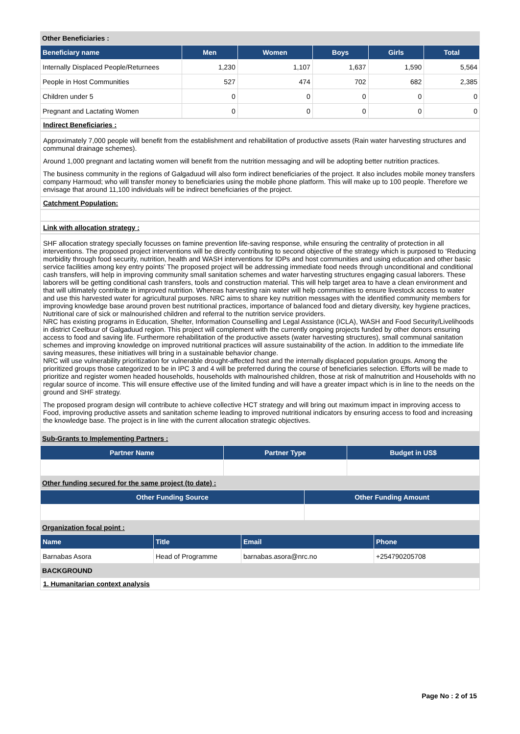Other Beneficiaries :
| Beneficiary name | Men | Women | Boys | Girls | Total |
| --- | --- | --- | --- | --- | --- |
| Internally Displaced People/Returnees | 1,230 | 1,107 | 1,637 | 1,590 | 5,564 |
| People in Host Communities | 527 | 474 | 702 | 682 | 2,385 |
| Children under 5 | 0 | 0 | 0 | 0 | 0 |
| Pregnant and Lactating Women | 0 | 0 | 0 | 0 | 0 |
Indirect Beneficiaries :
Approximately 7,000 people will benefit from the establishment and rehabilitation of productive assets (Rain water harvesting structures and communal drainage schemes).
Around 1,000 pregnant and lactating women will benefit from the nutrition messaging and will be adopting better nutrition practices.
The business community in the regions of Galgaduud will also form indirect beneficiaries of the project. It also includes mobile money transfers company Harmoud; who will transfer money to beneficiaries using the mobile phone platform. This will make up to 100 people. Therefore we envisage that around 11,100 individuals will be indirect beneficiaries of the project.
Catchment Population:
Link with allocation strategy :
SHF allocation strategy specially focusses on famine prevention life-saving response, while ensuring the centrality of protection in all interventions. The proposed project interventions will be directly contributing to second objective of the strategy which is purposed to ‘Reducing morbidity through food security, nutrition, health and WASH interventions for IDPs and host communities and using education and other basic service facilities among key entry points' The proposed project will be addressing immediate food needs through unconditional and conditional cash transfers, will help in improving community small sanitation schemes and water harvesting structures engaging casual laborers. These laborers will be getting conditional cash transfers, tools and construction material. This will help target area to have a clean environment and that will ultimately contribute in improved nutrition. Whereas harvesting rain water will help communities to ensure livestock access to water and use this harvested water for agricultural purposes. NRC aims to share key nutrition messages with the identified community members for improving knowledge base around proven best nutritional practices, importance of balanced food and dietary diversity, key hygiene practices, Nutritional care of sick or malnourished children and referral to the nutrition service providers.
NRC has existing programs in Education, Shelter, Information Counselling and Legal Assistance (ICLA), WASH and Food Security/Livelihoods in district Ceelbuur of Galgaduud region. This project will complement with the currently ongoing projects funded by other donors ensuring access to food and saving life. Furthermore rehabilitation of the productive assets (water harvesting structures), small communal sanitation schemes and improving knowledge on improved nutritional practices will assure sustainability of the action. In addition to the immediate life saving measures, these initiatives will bring in a sustainable behavior change.
NRC will use vulnerability prioritization for vulnerable drought-affected host and the internally displaced population groups. Among the prioritized groups those categorized to be in IPC 3 and 4 will be preferred during the course of beneficiaries selection. Efforts will be made to prioritize and register women headed households, households with malnourished children, those at risk of malnutrition and Households with no regular source of income. This will ensure effective use of the limited funding and will have a greater impact which is in line to the needs on the ground and SHF strategy.
The proposed program design will contribute to achieve collective HCT strategy and will bring out maximum impact in improving access to Food, improving productive assets and sanitation scheme leading to improved nutritional indicators by ensuring access to food and increasing the knowledge base. The project is in line with the current allocation strategic objectives.
Sub-Grants to Implementing Partners :
| Partner Name | Partner Type | Budget in US$ |
| --- | --- | --- |
Other funding secured for the same project (to date) :
| Other Funding Source | Other Funding Amount |
| --- | --- |
Organization focal point :
| Name | Title | Email | Phone |
| --- | --- | --- | --- |
| Barnabas Asora | Head of Programme | barnabas.asora@nrc.no | +254790205708 |
BACKGROUND
1. Humanitarian context analysis
Page No : 2 of 15